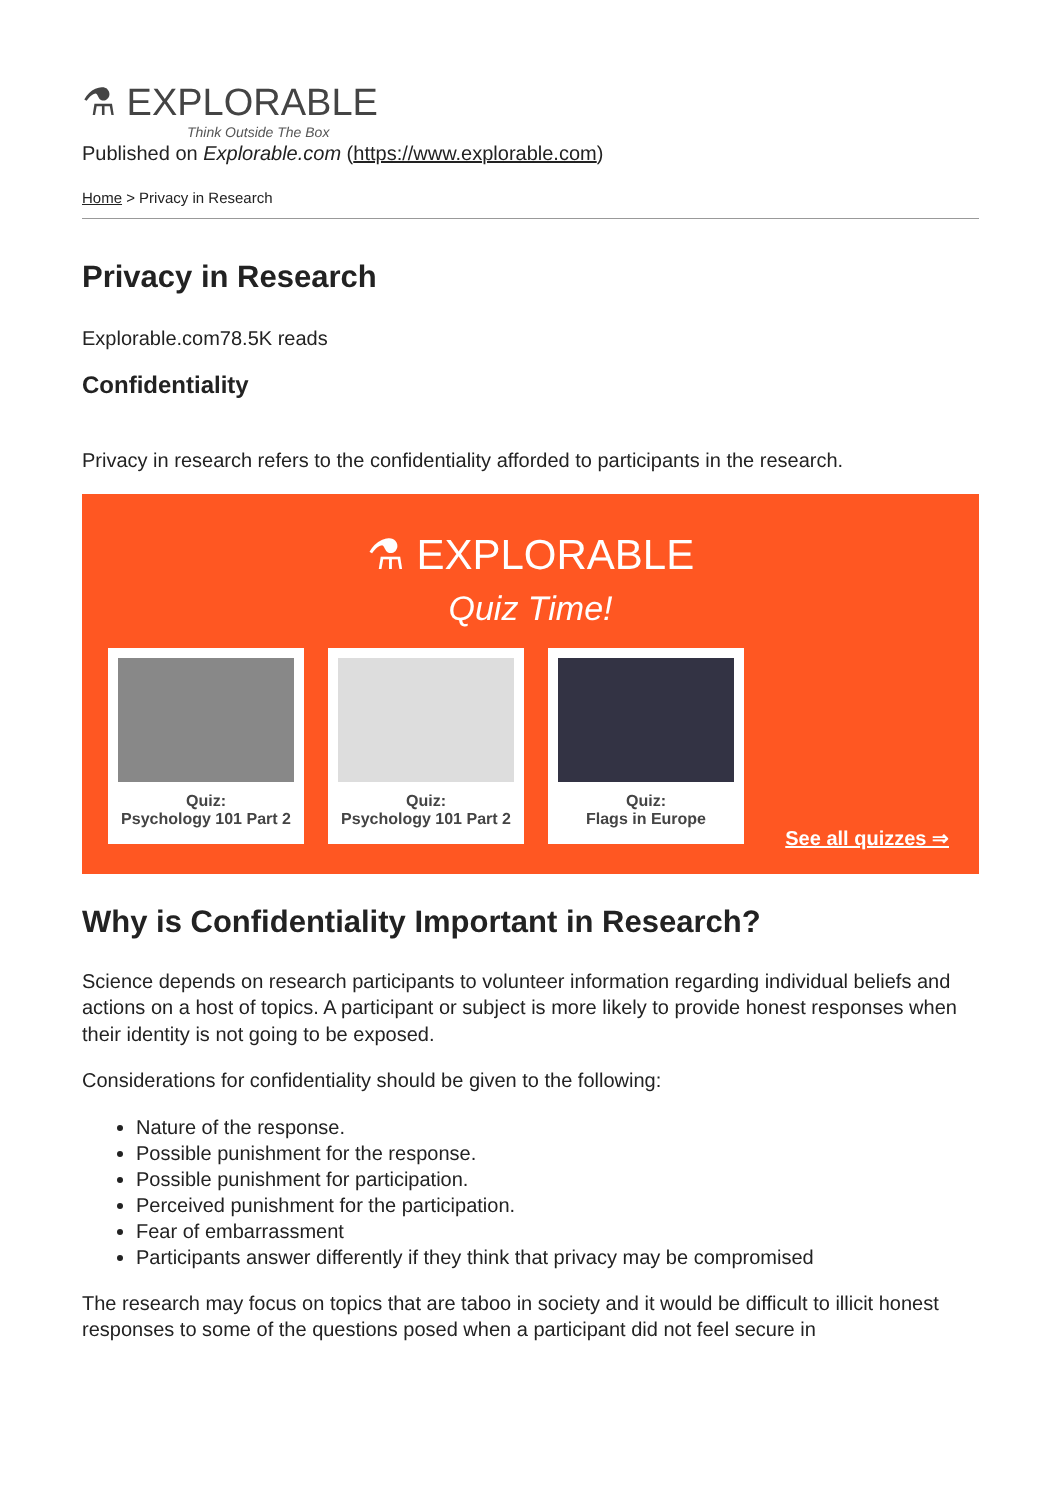⚗ EXPLORABLE
Think Outside The Box
Published on Explorable.com (https://www.explorable.com)
Home > Privacy in Research
Privacy in Research
Explorable.com78.5K reads
Confidentiality
Privacy in research refers to the confidentiality afforded to participants in the research.
⚗ EXPLORABLE
Quiz Time!
Quiz:
Psychology 101 Part 2
Quiz:
Psychology 101 Part 2
Quiz:
Flags in Europe
See all quizzes ⇒
Why is Confidentiality Important in Research?
Science depends on research participants to volunteer information regarding individual beliefs and actions on a host of topics. A participant or subject is more likely to provide honest responses when their identity is not going to be exposed.
Considerations for confidentiality should be given to the following:
Nature of the response.
Possible punishment for the response.
Possible punishment for participation.
Perceived punishment for the participation.
Fear of embarrassment
Participants answer differently if they think that privacy may be compromised
The research may focus on topics that are taboo in society and it would be difficult to illicit honest responses to some of the questions posed when a participant did not feel secure in